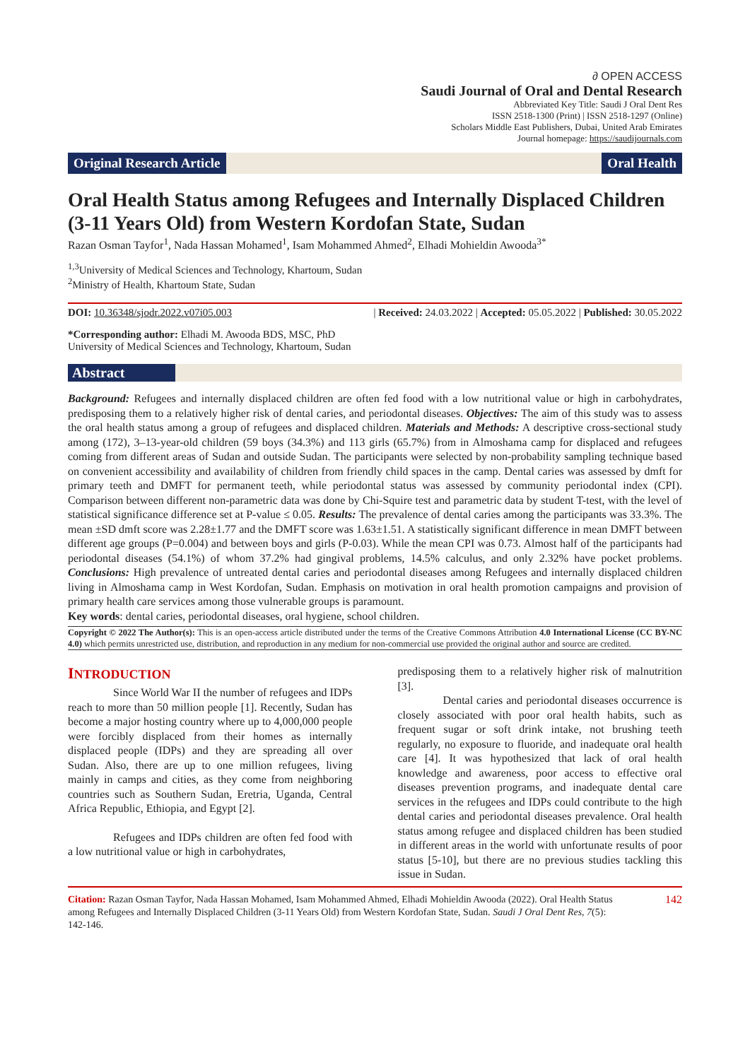∂ OPEN ACCESS
Saudi Journal of Oral and Dental Research
Abbreviated Key Title: Saudi J Oral Dent Res
ISSN 2518-1300 (Print) | ISSN 2518-1297 (Online)
Scholars Middle East Publishers, Dubai, United Arab Emirates
Journal homepage: https://saudijournals.com
Original Research Article Oral Health
Oral Health Status among Refugees and Internally Displaced Children (3-11 Years Old) from Western Kordofan State, Sudan
Razan Osman Tayfor<sup>1</sup>, Nada Hassan Mohamed<sup>1</sup>, Isam Mohammed Ahmed<sup>2</sup>, Elhadi Mohieldin Awooda<sup>3*</sup>
<sup>1,3</sup>University of Medical Sciences and Technology, Khartoum, Sudan
<sup>2</sup> Ministry of Health, Khartoum State, Sudan
DOI: 10.36348/sjodr.2022.v07i05.003 | Received: 24.03.2022 | Accepted: 05.05.2022 | Published: 30.05.2022
*Corresponding author: Elhadi M. Awooda BDS, MSC, PhD
University of Medical Sciences and Technology, Khartoum, Sudan
Abstract
Background: Refugees and internally displaced children are often fed food with a low nutritional value or high in carbohydrates, predisposing them to a relatively higher risk of dental caries, and periodontal diseases. Objectives: The aim of this study was to assess the oral health status among a group of refugees and displaced children. Materials and Methods: A descriptive cross-sectional study among (172), 3–13-year-old children (59 boys (34.3%) and 113 girls (65.7%) from in Almoshama camp for displaced and refugees coming from different areas of Sudan and outside Sudan. The participants were selected by non-probability sampling technique based on convenient accessibility and availability of children from friendly child spaces in the camp. Dental caries was assessed by dmft for primary teeth and DMFT for permanent teeth, while periodontal status was assessed by community periodontal index (CPI). Comparison between different non-parametric data was done by Chi-Squire test and parametric data by student T-test, with the level of statistical significance difference set at P-value ≤ 0.05. Results: The prevalence of dental caries among the participants was 33.3%. The mean ±SD dmft score was 2.28±1.77 and the DMFT score was 1.63±1.51. A statistically significant difference in mean DMFT between different age groups (P=0.004) and between boys and girls (P-0.03). While the mean CPI was 0.73. Almost half of the participants had periodontal diseases (54.1%) of whom 37.2% had gingival problems, 14.5% calculus, and only 2.32% have pocket problems. Conclusions: High prevalence of untreated dental caries and periodontal diseases among Refugees and internally displaced children living in Almoshama camp in West Kordofan, Sudan. Emphasis on motivation in oral health promotion campaigns and provision of primary health care services among those vulnerable groups is paramount.
Key words: dental caries, periodontal diseases, oral hygiene, school children.
Copyright © 2022 The Author(s): This is an open-access article distributed under the terms of the Creative Commons Attribution 4.0 International License (CC BY-NC 4.0) which permits unrestricted use, distribution, and reproduction in any medium for non-commercial use provided the original author and source are credited.
INTRODUCTION
Since World War II the number of refugees and IDPs reach to more than 50 million people [1]. Recently, Sudan has become a major hosting country where up to 4,000,000 people were forcibly displaced from their homes as internally displaced people (IDPs) and they are spreading all over Sudan. Also, there are up to one million refugees, living mainly in camps and cities, as they come from neighboring countries such as Southern Sudan, Eretria, Uganda, Central Africa Republic, Ethiopia, and Egypt [2].
Refugees and IDPs children are often fed food with a low nutritional value or high in carbohydrates,
predisposing them to a relatively higher risk of malnutrition [3].
Dental caries and periodontal diseases occurrence is closely associated with poor oral health habits, such as frequent sugar or soft drink intake, not brushing teeth regularly, no exposure to fluoride, and inadequate oral health care [4]. It was hypothesized that lack of oral health knowledge and awareness, poor access to effective oral diseases prevention programs, and inadequate dental care services in the refugees and IDPs could contribute to the high dental caries and periodontal diseases prevalence. Oral health status among refugee and displaced children has been studied in different areas in the world with unfortunate results of poor status [5-10], but there are no previous studies tackling this issue in Sudan.
Citation: Razan Osman Tayfor, Nada Hassan Mohamed, Isam Mohammed Ahmed, Elhadi Mohieldin Awooda (2022). Oral Health Status among Refugees and Internally Displaced Children (3-11 Years Old) from Western Kordofan State, Sudan. Saudi J Oral Dent Res, 7(5): 142-146.
142